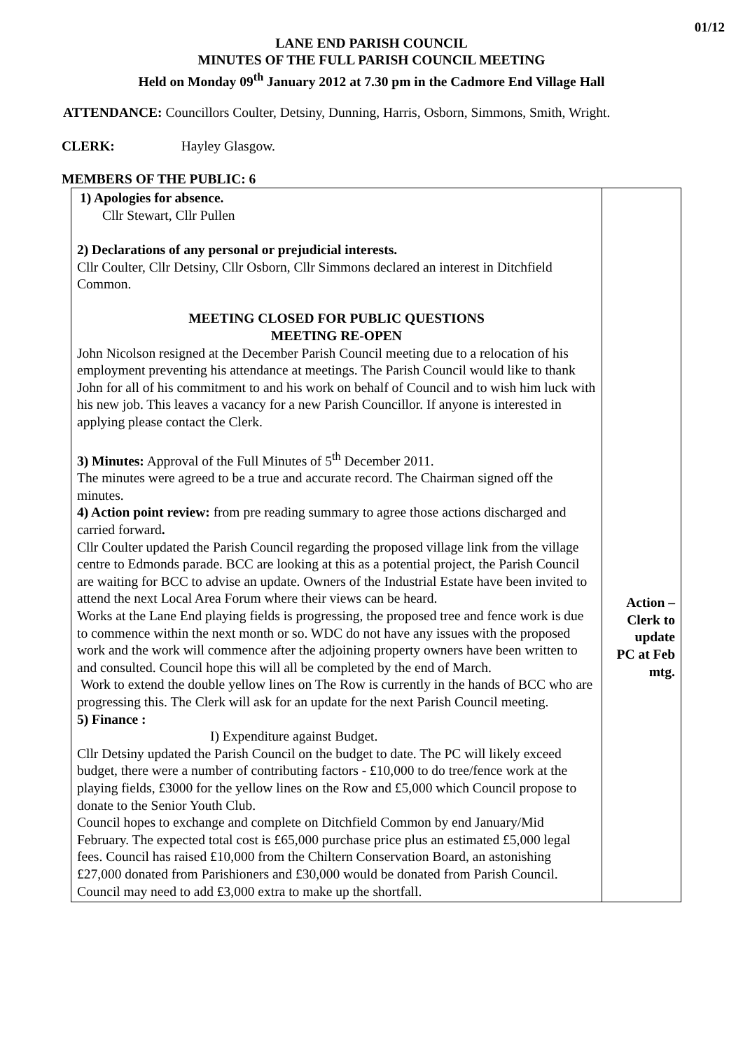01/12
LANE END PARISH COUNCIL
MINUTES OF THE FULL PARISH COUNCIL MEETING
Held on Monday 09<sup>th</sup> January 2012 at 7.30 pm in the Cadmore End Village Hall
ATTENDANCE: Councillors Coulter, Detsiny, Dunning, Harris, Osborn, Simmons, Smith, Wright.
CLERK: Hayley Glasgow.
MEMBERS OF THE PUBLIC: 6
| 1) Apologies for absence. Cllr Stewart, Cllr Pullen 2) Declarations of any personal or prejudicial interests. Cllr Coulter, Cllr Detsiny, Cllr Osborn, Cllr Simmons declared an interest in Ditchfield Common. MEETING CLOSED FOR PUBLIC QUESTIONS MEETING RE-OPEN John Nicolson resigned at the December Parish Council meeting due to a relocation of his employment preventing his attendance at meetings. The Parish Council would like to thank John for all of his commitment to and his work on behalf of Council and to wish him luck with his new job. This leaves a vacancy for a new Parish Councillor. If anyone is interested in applying please contact the Clerk. 3) Minutes: Approval of the Full Minutes of 5<sup>th</sup> December 2011. The minutes were agreed to be a true and accurate record. The Chairman signed off the minutes. 4) Action point review: from pre reading summary to agree those actions discharged and carried forward . Cllr Coulter updated the Parish Council regarding the proposed village link from the village centre to Edmonds parade. BCC are looking at this as a potential project, the Parish Council are waiting for BCC to advise an update. Owners of the Industrial Estate have been invited to attend the next Local Area Forum where their views can be heard. Works at the Lane End playing fields is progressing, the proposed tree and fence work is due to commence within the next month or so. WDC do not have any issues with the proposed work and the work will commence after the adjoining property owners have been written to and consulted. Council hope this will all be completed by the end of March. Work to extend the double yellow lines on The Row is currently in the hands of BCC who are progressing this. The Clerk will ask for an update for the next Parish Council meeting. 5) Finance : I) Expenditure against Budget. Cllr Detsiny updated the Parish Council on the budget to date. The PC will likely exceed budget, there were a number of contributing factors - £10,000 to do tree/fence work at the playing fields, £3000 for the yellow lines on the Row and £5,000 which Council propose to donate to the Senior Youth Club. Council hopes to exchange and complete on Ditchfield Common by end January/Mid February. The expected total cost is £65,000 purchase price plus an estimated £5,000 legal fees. Council has raised £10,000 from the Chiltern Conservation Board, an astonishing £27,000 donated from Parishioners and £30,000 would be donated from Parish Council. Council may need to add £3,000 extra to make up the shortfall. | Action – Clerk to update PC at Feb mtg. |